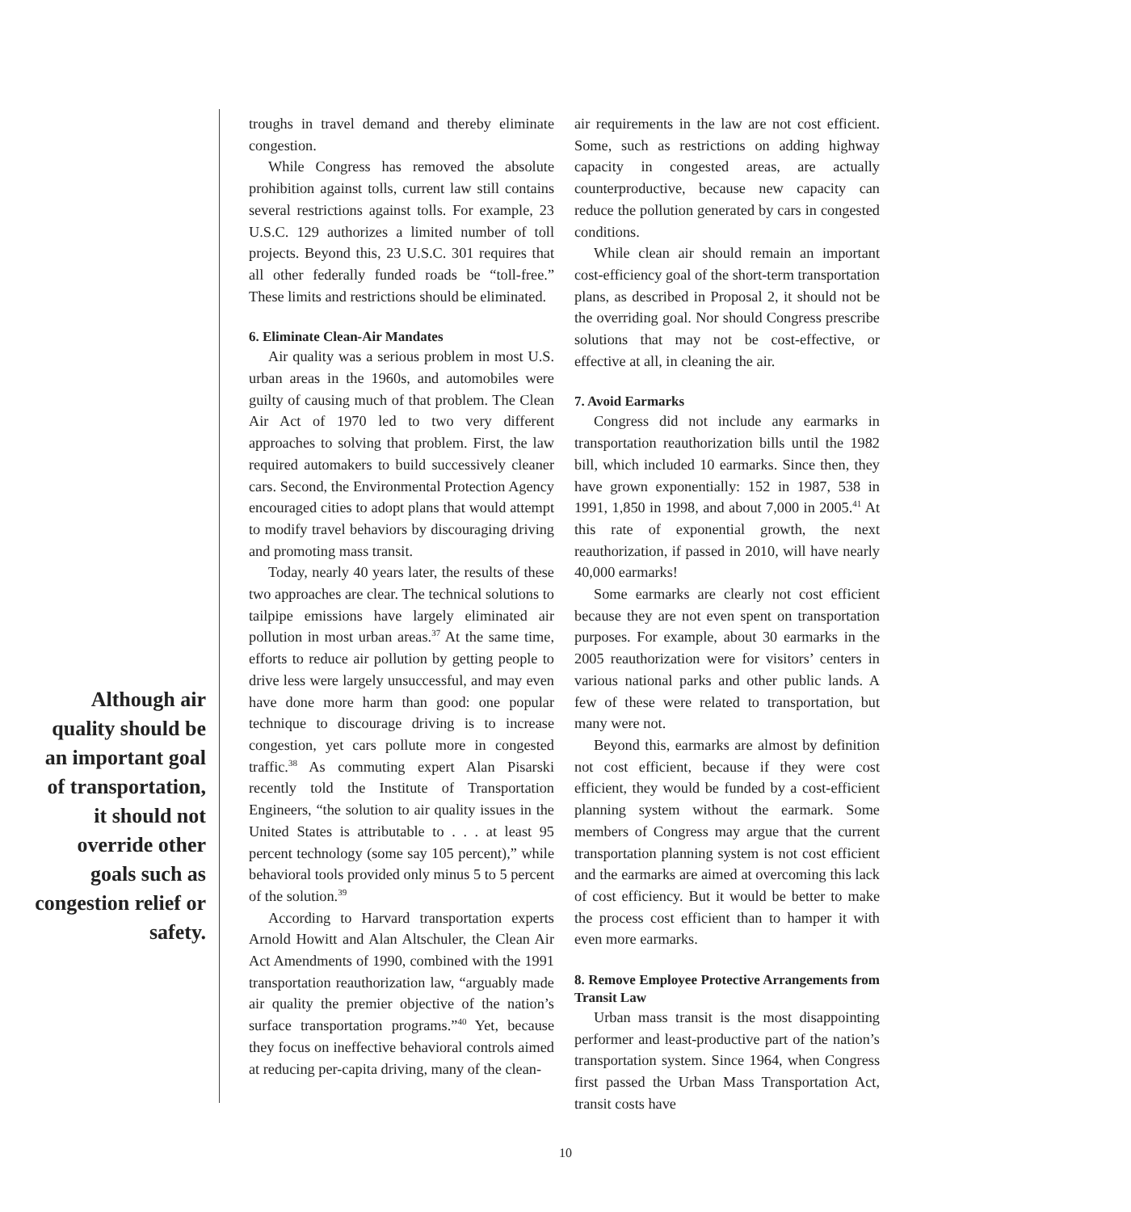troughs in travel demand and thereby eliminate congestion.
While Congress has removed the absolute prohibition against tolls, current law still contains several restrictions against tolls. For example, 23 U.S.C. 129 authorizes a limited number of toll projects. Beyond this, 23 U.S.C. 301 requires that all other federally funded roads be “toll-free.” These limits and restrictions should be eliminated.
6. Eliminate Clean-Air Mandates
Air quality was a serious problem in most U.S. urban areas in the 1960s, and automobiles were guilty of causing much of that problem. The Clean Air Act of 1970 led to two very different approaches to solving that problem. First, the law required automakers to build successively cleaner cars. Second, the Environmental Protection Agency encouraged cities to adopt plans that would attempt to modify travel behaviors by discouraging driving and promoting mass transit.
Today, nearly 40 years later, the results of these two approaches are clear. The technical solutions to tailpipe emissions have largely eliminated air pollution in most urban areas.<sup>37</sup> At the same time, efforts to reduce air pollution by getting people to drive less were largely unsuccessful, and may even have done more harm than good: one popular technique to discourage driving is to increase congestion, yet cars pollute more in congested traffic.<sup>38</sup> As commuting expert Alan Pisarski recently told the Institute of Transportation Engineers, “the solution to air quality issues in the United States is attributable to . . . at least 95 percent technology (some say 105 percent),” while behavioral tools provided only minus 5 to 5 percent of the solution.<sup>39</sup>
According to Harvard transportation experts Arnold Howitt and Alan Altschuler, the Clean Air Act Amendments of 1990, combined with the 1991 transportation reauthorization law, “arguably made air quality the premier objective of the nation’s surface transportation programs.”<sup>40</sup> Yet, because they focus on ineffective behavioral controls aimed at reducing per-capita driving, many of the clean-
Although air quality should be an important goal of transportation, it should not override other goals such as congestion relief or safety.
air requirements in the law are not cost efficient. Some, such as restrictions on adding highway capacity in congested areas, are actually counterproductive, because new capacity can reduce the pollution generated by cars in congested conditions.
While clean air should remain an important cost-efficiency goal of the short-term transportation plans, as described in Proposal 2, it should not be the overriding goal. Nor should Congress prescribe solutions that may not be cost-effective, or effective at all, in cleaning the air.
7. Avoid Earmarks
Congress did not include any earmarks in transportation reauthorization bills until the 1982 bill, which included 10 earmarks. Since then, they have grown exponentially: 152 in 1987, 538 in 1991, 1,850 in 1998, and about 7,000 in 2005.<sup>41</sup> At this rate of exponential growth, the next reauthorization, if passed in 2010, will have nearly 40,000 earmarks!
Some earmarks are clearly not cost efficient because they are not even spent on transportation purposes. For example, about 30 earmarks in the 2005 reauthorization were for visitors’ centers in various national parks and other public lands. A few of these were related to transportation, but many were not.
Beyond this, earmarks are almost by definition not cost efficient, because if they were cost efficient, they would be funded by a cost-efficient planning system without the earmark. Some members of Congress may argue that the current transportation planning system is not cost efficient and the earmarks are aimed at overcoming this lack of cost efficiency. But it would be better to make the process cost efficient than to hamper it with even more earmarks.
8. Remove Employee Protective Arrangements from Transit Law
Urban mass transit is the most disappointing performer and least-productive part of the nation’s transportation system. Since 1964, when Congress first passed the Urban Mass Transportation Act, transit costs have
10